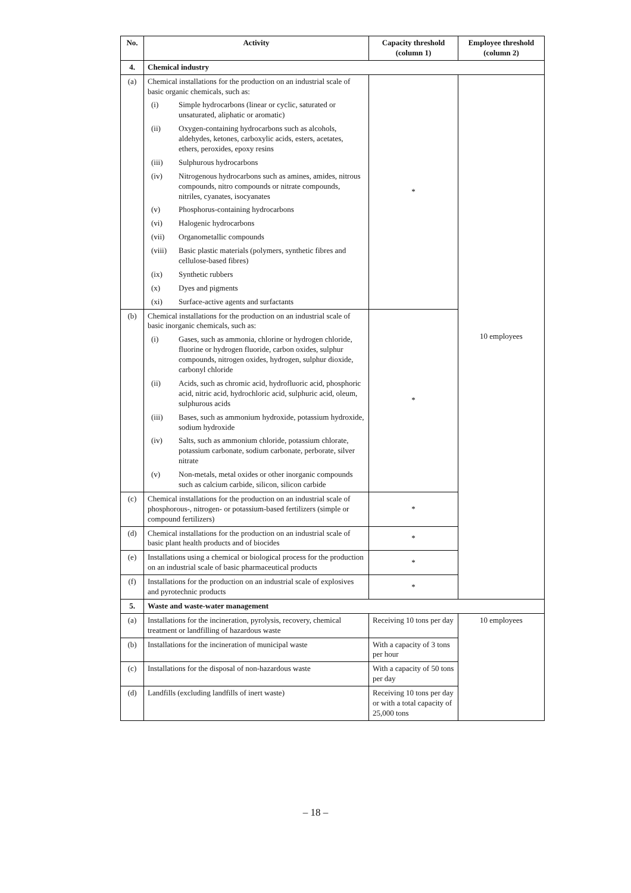| No. | Activity | Capacity threshold (column 1) | Employee threshold (column 2) |
| --- | --- | --- | --- |
| 4. | Chemical industry | | |
| (a) | Chemical installations for the production on an industrial scale of basic organic chemicals, such as: (i) Simple hydrocarbons (linear or cyclic, saturated or unsaturated, aliphatic or aromatic) (ii) Oxygen-containing hydrocarbons such as alcohols, aldehydes, ketones, carboxylic acids, esters, acetates, ethers, peroxides, epoxy resins (iii) Sulphurous hydrocarbons (iv) Nitrogenous hydrocarbons such as amines, amides, nitrous compounds, nitro compounds or nitrate compounds, nitriles, cyanates, isocyanates (v) Phosphorus-containing hydrocarbons (vi) Halogenic hydrocarbons (vii) Organometallic compounds (viii) Basic plastic materials (polymers, synthetic fibres and cellulose-based fibres) (ix) Synthetic rubbers (x) Dyes and pigments (xi) Surface-active agents and surfactants | * | 10 employees |
| (b) | Chemical installations for the production on an industrial scale of basic inorganic chemicals, such as: (i) Gases, such as ammonia, chlorine or hydrogen chloride, fluorine or hydrogen fluoride, carbon oxides, sulphur compounds, nitrogen oxides, hydrogen, sulphur dioxide, carbonyl chloride (ii) Acids, such as chromic acid, hydrofluoric acid, phosphoric acid, nitric acid, hydrochloric acid, sulphuric acid, oleum, sulphurous acids (iii) Bases, such as ammonium hydroxide, potassium hydroxide, sodium hydroxide (iv) Salts, such as ammonium chloride, potassium chlorate, potassium carbonate, sodium carbonate, perborate, silver nitrate (v) Non-metals, metal oxides or other inorganic compounds such as calcium carbide, silicon, silicon carbide | * | |
| (c) | Chemical installations for the production on an industrial scale of phosphorous-, nitrogen- or potassium-based fertilizers (simple or compound fertilizers) | * | |
| (d) | Chemical installations for the production on an industrial scale of basic plant health products and of biocides | * | |
| (e) | Installations using a chemical or biological process for the production on an industrial scale of basic pharmaceutical products | * | |
| (f) | Installations for the production on an industrial scale of explosives and pyrotechnic products | * | |
| 5. | Waste and waste-water management | | |
| (a) | Installations for the incineration, pyrolysis, recovery, chemical treatment or landfilling of hazardous waste | Receiving 10 tons per day | 10 employees |
| (b) | Installations for the incineration of municipal waste | With a capacity of 3 tons per hour | |
| (c) | Installations for the disposal of non-hazardous waste | With a capacity of 50 tons per day | |
| (d) | Landfills (excluding landfills of inert waste) | Receiving 10 tons per day or with a total capacity of 25,000 tons | |
– 18 –